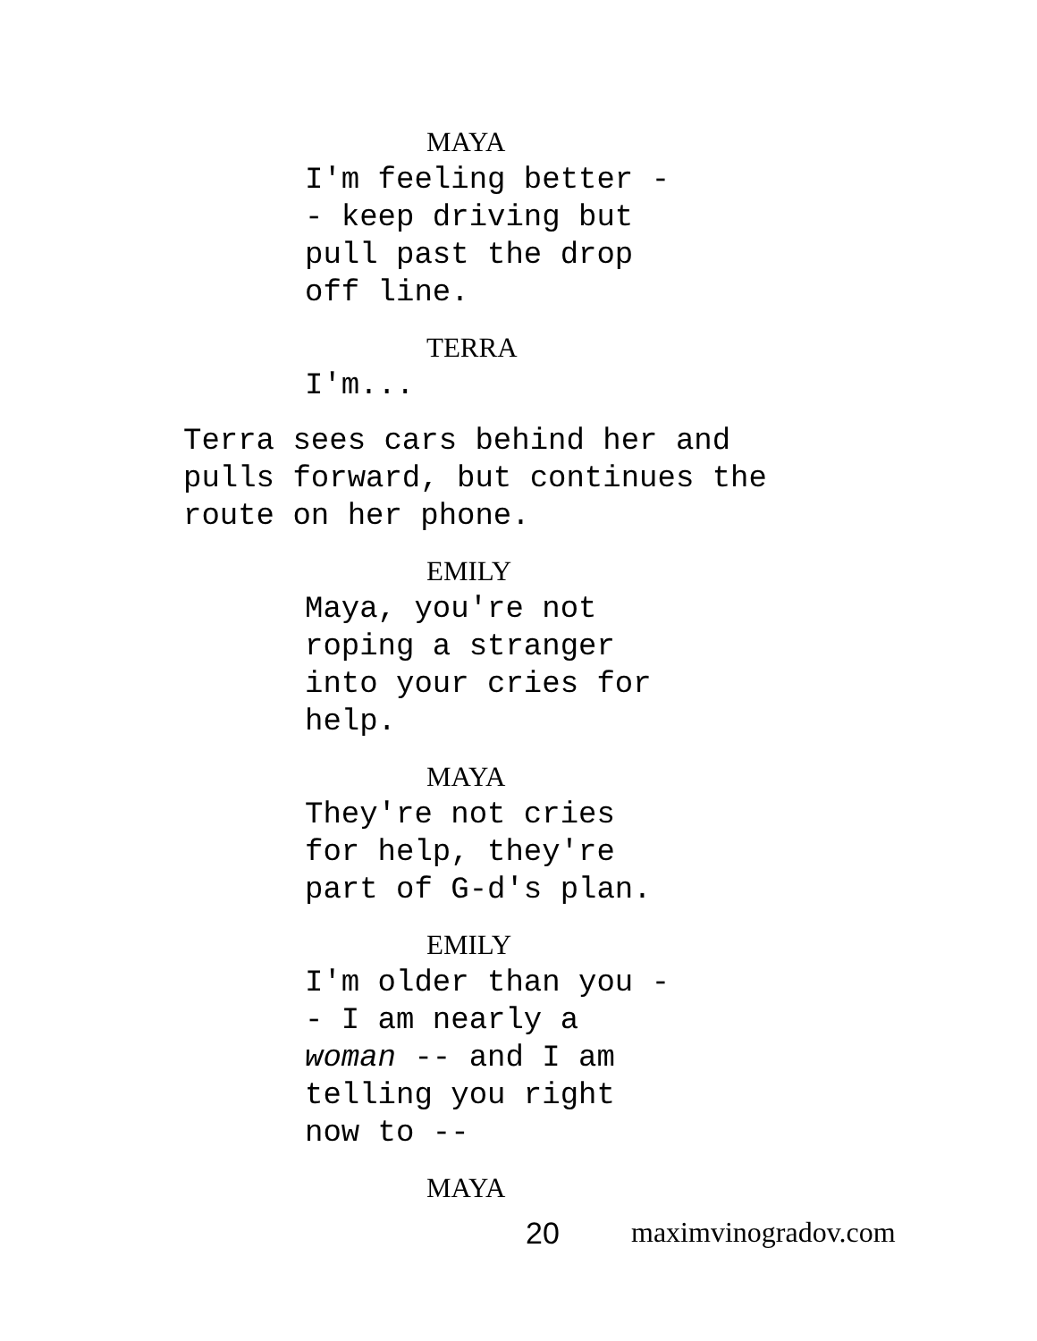MAYA
I'm feeling better -
- keep driving but
pull past the drop
off line.
TERRA
I'm...
Terra sees cars behind her and
pulls forward, but continues the
route on her phone.
EMILY
Maya, you're not
roping a stranger
into your cries for
help.
MAYA
They're not cries
for help, they're
part of G-d's plan.
EMILY
I'm older than you -
- I am nearly a
woman -- and I am
telling you right
now to --
MAYA
20 maximvinogradov.com